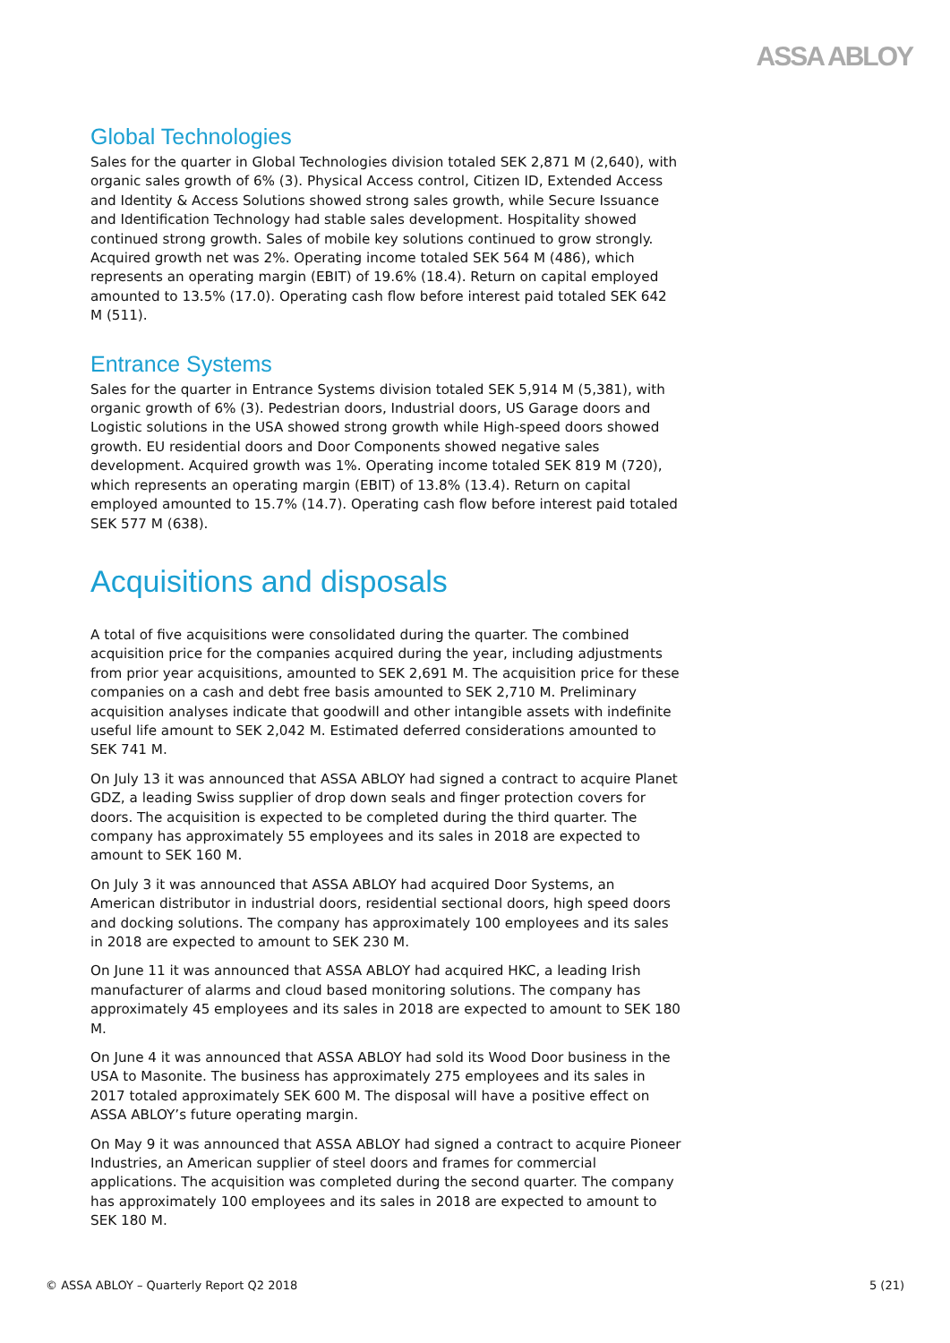ASSA ABLOY
Global Technologies
Sales for the quarter in Global Technologies division totaled SEK 2,871 M (2,640), with organic sales growth of 6% (3). Physical Access control, Citizen ID, Extended Access and Identity & Access Solutions showed strong sales growth, while Secure Issuance and Identification Technology had stable sales development. Hospitality showed continued strong growth. Sales of mobile key solutions continued to grow strongly. Acquired growth net was 2%. Operating income totaled SEK 564 M (486), which represents an operating margin (EBIT) of 19.6% (18.4). Return on capital employed amounted to 13.5% (17.0). Operating cash flow before interest paid totaled SEK 642 M (511).
Entrance Systems
Sales for the quarter in Entrance Systems division totaled SEK 5,914 M (5,381), with organic growth of 6% (3). Pedestrian doors, Industrial doors, US Garage doors and Logistic solutions in the USA showed strong growth while High-speed doors showed growth. EU residential doors and Door Components showed negative sales development. Acquired growth was 1%. Operating income totaled SEK 819 M (720), which represents an operating margin (EBIT) of 13.8% (13.4). Return on capital employed amounted to 15.7% (14.7). Operating cash flow before interest paid totaled SEK 577 M (638).
Acquisitions and disposals
A total of five acquisitions were consolidated during the quarter. The combined acquisition price for the companies acquired during the year, including adjustments from prior year acquisitions, amounted to SEK 2,691 M. The acquisition price for these companies on a cash and debt free basis amounted to SEK 2,710 M. Preliminary acquisition analyses indicate that goodwill and other intangible assets with indefinite useful life amount to SEK 2,042 M. Estimated deferred considerations amounted to SEK 741 M.
On July 13 it was announced that ASSA ABLOY had signed a contract to acquire Planet GDZ, a leading Swiss supplier of drop down seals and finger protection covers for doors. The acquisition is expected to be completed during the third quarter. The company has approximately 55 employees and its sales in 2018 are expected to amount to SEK 160 M.
On July 3 it was announced that ASSA ABLOY had acquired Door Systems, an American distributor in industrial doors, residential sectional doors, high speed doors and docking solutions. The company has approximately 100 employees and its sales in 2018 are expected to amount to SEK 230 M.
On June 11 it was announced that ASSA ABLOY had acquired HKC, a leading Irish manufacturer of alarms and cloud based monitoring solutions. The company has approximately 45 employees and its sales in 2018 are expected to amount to SEK 180 M.
On June 4 it was announced that ASSA ABLOY had sold its Wood Door business in the USA to Masonite. The business has approximately 275 employees and its sales in 2017 totaled approximately SEK 600 M. The disposal will have a positive effect on ASSA ABLOY’s future operating margin.
On May 9 it was announced that ASSA ABLOY had signed a contract to acquire Pioneer Industries, an American supplier of steel doors and frames for commercial applications. The acquisition was completed during the second quarter. The company has approximately 100 employees and its sales in 2018 are expected to amount to SEK 180 M.
© ASSA ABLOY – Quarterly Report Q2 2018 5 (21)